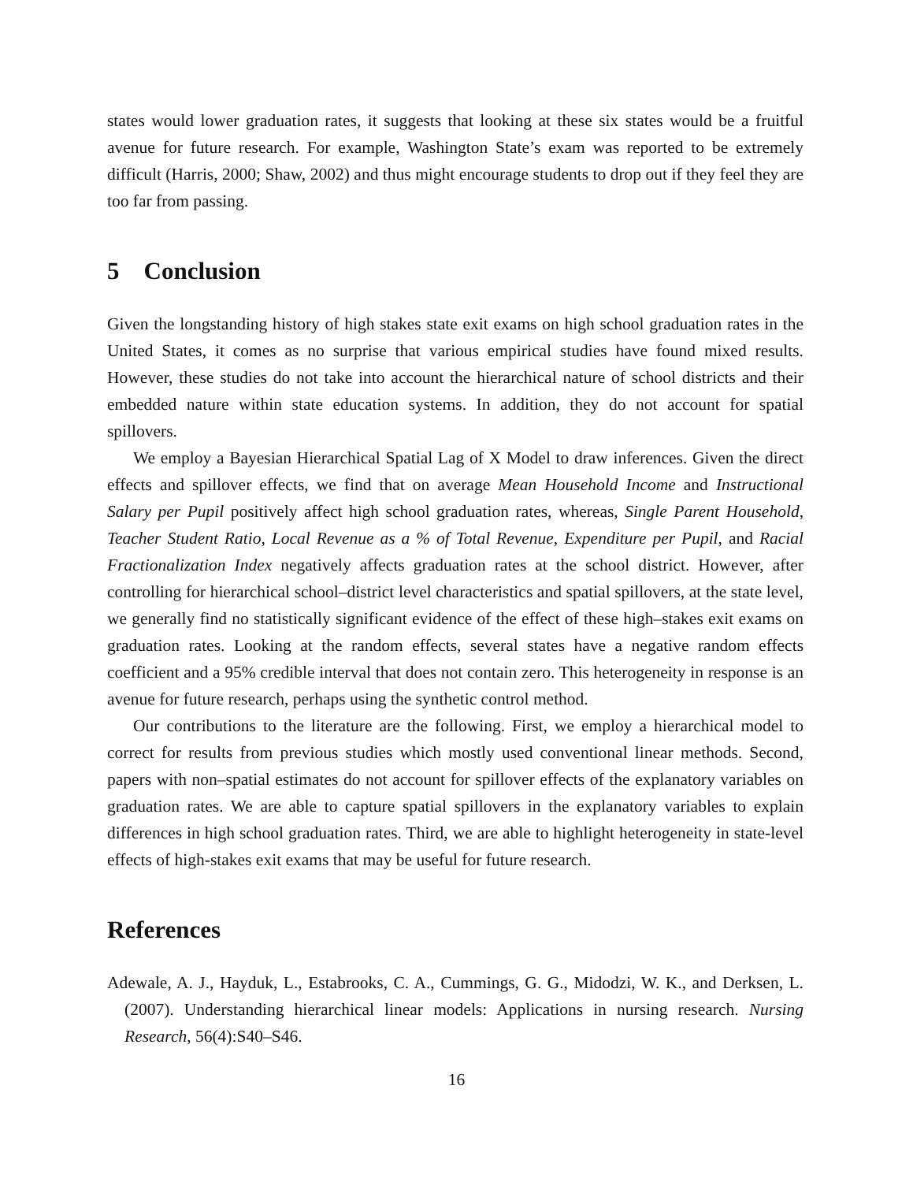states would lower graduation rates, it suggests that looking at these six states would be a fruitful avenue for future research. For example, Washington State’s exam was reported to be extremely difficult (Harris, 2000; Shaw, 2002) and thus might encourage students to drop out if they feel they are too far from passing.
5 Conclusion
Given the longstanding history of high stakes state exit exams on high school graduation rates in the United States, it comes as no surprise that various empirical studies have found mixed results. However, these studies do not take into account the hierarchical nature of school districts and their embedded nature within state education systems. In addition, they do not account for spatial spillovers.
We employ a Bayesian Hierarchical Spatial Lag of X Model to draw inferences. Given the direct effects and spillover effects, we find that on average Mean Household Income and Instructional Salary per Pupil positively affect high school graduation rates, whereas, Single Parent Household, Teacher Student Ratio, Local Revenue as a % of Total Revenue, Expenditure per Pupil, and Racial Fractionalization Index negatively affects graduation rates at the school district. However, after controlling for hierarchical school–district level characteristics and spatial spillovers, at the state level, we generally find no statistically significant evidence of the effect of these high–stakes exit exams on graduation rates. Looking at the random effects, several states have a negative random effects coefficient and a 95% credible interval that does not contain zero. This heterogeneity in response is an avenue for future research, perhaps using the synthetic control method.
Our contributions to the literature are the following. First, we employ a hierarchical model to correct for results from previous studies which mostly used conventional linear methods. Second, papers with non–spatial estimates do not account for spillover effects of the explanatory variables on graduation rates. We are able to capture spatial spillovers in the explanatory variables to explain differences in high school graduation rates. Third, we are able to highlight heterogeneity in state-level effects of high-stakes exit exams that may be useful for future research.
References
Adewale, A. J., Hayduk, L., Estabrooks, C. A., Cummings, G. G., Midodzi, W. K., and Derksen, L. (2007). Understanding hierarchical linear models: Applications in nursing research. Nursing Research, 56(4):S40–S46.
16